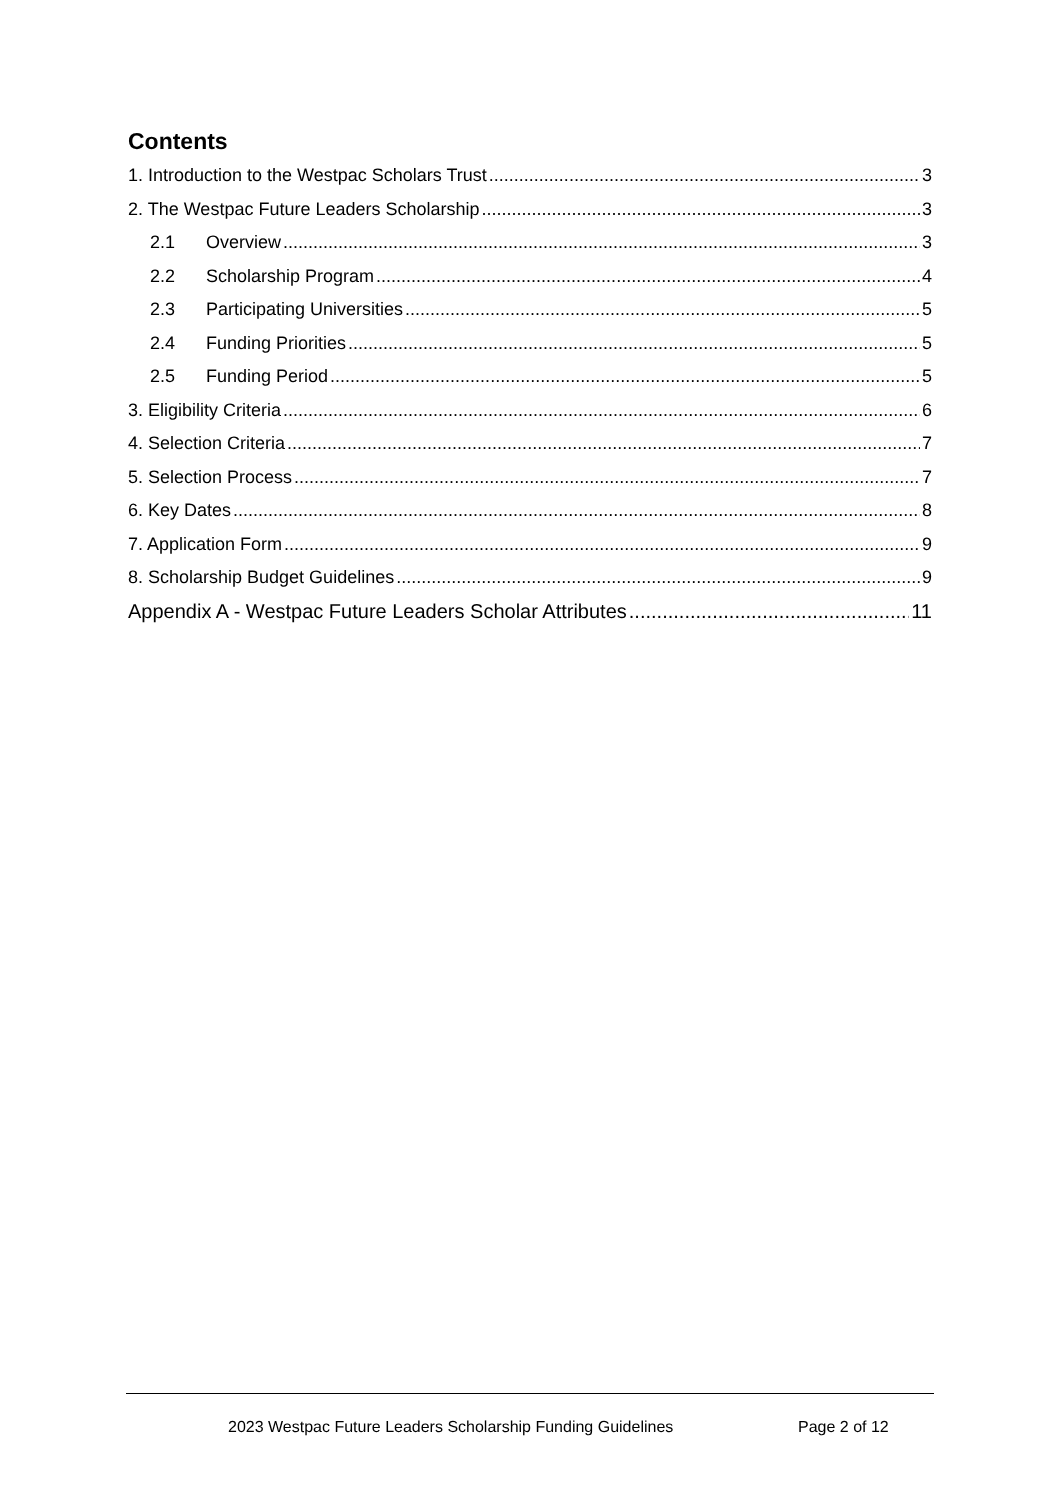Contents
1. Introduction to the Westpac Scholars Trust 3
2. The Westpac Future Leaders Scholarship 3
2.1 Overview 3
2.2 Scholarship Program 4
2.3 Participating Universities 5
2.4 Funding Priorities 5
2.5 Funding Period 5
3. Eligibility Criteria 6
4. Selection Criteria 7
5. Selection Process 7
6. Key Dates 8
7. Application Form 9
8. Scholarship Budget Guidelines 9
Appendix A - Westpac Future Leaders Scholar Attributes 11
2023 Westpac Future Leaders Scholarship Funding Guidelines Page 2 of 12